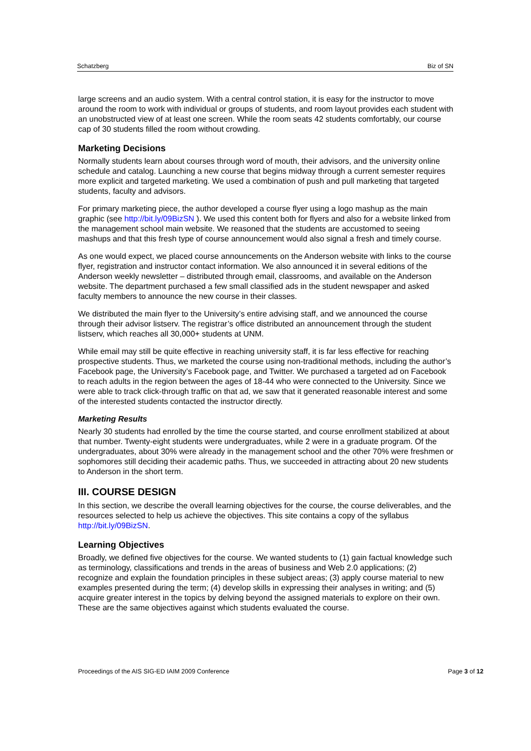Schatzberg Biz of SN
large screens and an audio system. With a central control station, it is easy for the instructor to move around the room to work with individual or groups of students, and room layout provides each student with an unobstructed view of at least one screen. While the room seats 42 students comfortably, our course cap of 30 students filled the room without crowding.
Marketing Decisions
Normally students learn about courses through word of mouth, their advisors, and the university online schedule and catalog. Launching a new course that begins midway through a current semester requires more explicit and targeted marketing. We used a combination of push and pull marketing that targeted students, faculty and advisors.
For primary marketing piece, the author developed a course flyer using a logo mashup as the main graphic (see http://bit.ly/09BizSN ). We used this content both for flyers and also for a website linked from the management school main website. We reasoned that the students are accustomed to seeing mashups and that this fresh type of course announcement would also signal a fresh and timely course.
As one would expect, we placed course announcements on the Anderson website with links to the course flyer, registration and instructor contact information. We also announced it in several editions of the Anderson weekly newsletter – distributed through email, classrooms, and available on the Anderson website. The department purchased a few small classified ads in the student newspaper and asked faculty members to announce the new course in their classes.
We distributed the main flyer to the University’s entire advising staff, and we announced the course through their advisor listserv. The registrar’s office distributed an announcement through the student listserv, which reaches all 30,000+ students at UNM.
While email may still be quite effective in reaching university staff, it is far less effective for reaching prospective students. Thus, we marketed the course using non-traditional methods, including the author’s Facebook page, the University’s Facebook page, and Twitter. We purchased a targeted ad on Facebook to reach adults in the region between the ages of 18-44 who were connected to the University. Since we were able to track click-through traffic on that ad, we saw that it generated reasonable interest and some of the interested students contacted the instructor directly.
Marketing Results
Nearly 30 students had enrolled by the time the course started, and course enrollment stabilized at about that number. Twenty-eight students were undergraduates, while 2 were in a graduate program. Of the undergraduates, about 30% were already in the management school and the other 70% were freshmen or sophomores still deciding their academic paths. Thus, we succeeded in attracting about 20 new students to Anderson in the short term.
III. COURSE DESIGN
In this section, we describe the overall learning objectives for the course, the course deliverables, and the resources selected to help us achieve the objectives. This site contains a copy of the syllabus http://bit.ly/09BizSN.
Learning Objectives
Broadly, we defined five objectives for the course. We wanted students to (1) gain factual knowledge such as terminology, classifications and trends in the areas of business and Web 2.0 applications; (2) recognize and explain the foundation principles in these subject areas; (3) apply course material to new examples presented during the term; (4) develop skills in expressing their analyses in writing; and (5) acquire greater interest in the topics by delving beyond the assigned materials to explore on their own. These are the same objectives against which students evaluated the course.
Proceedings of the AIS SIG-ED IAIM 2009 Conference Page 3 of 12